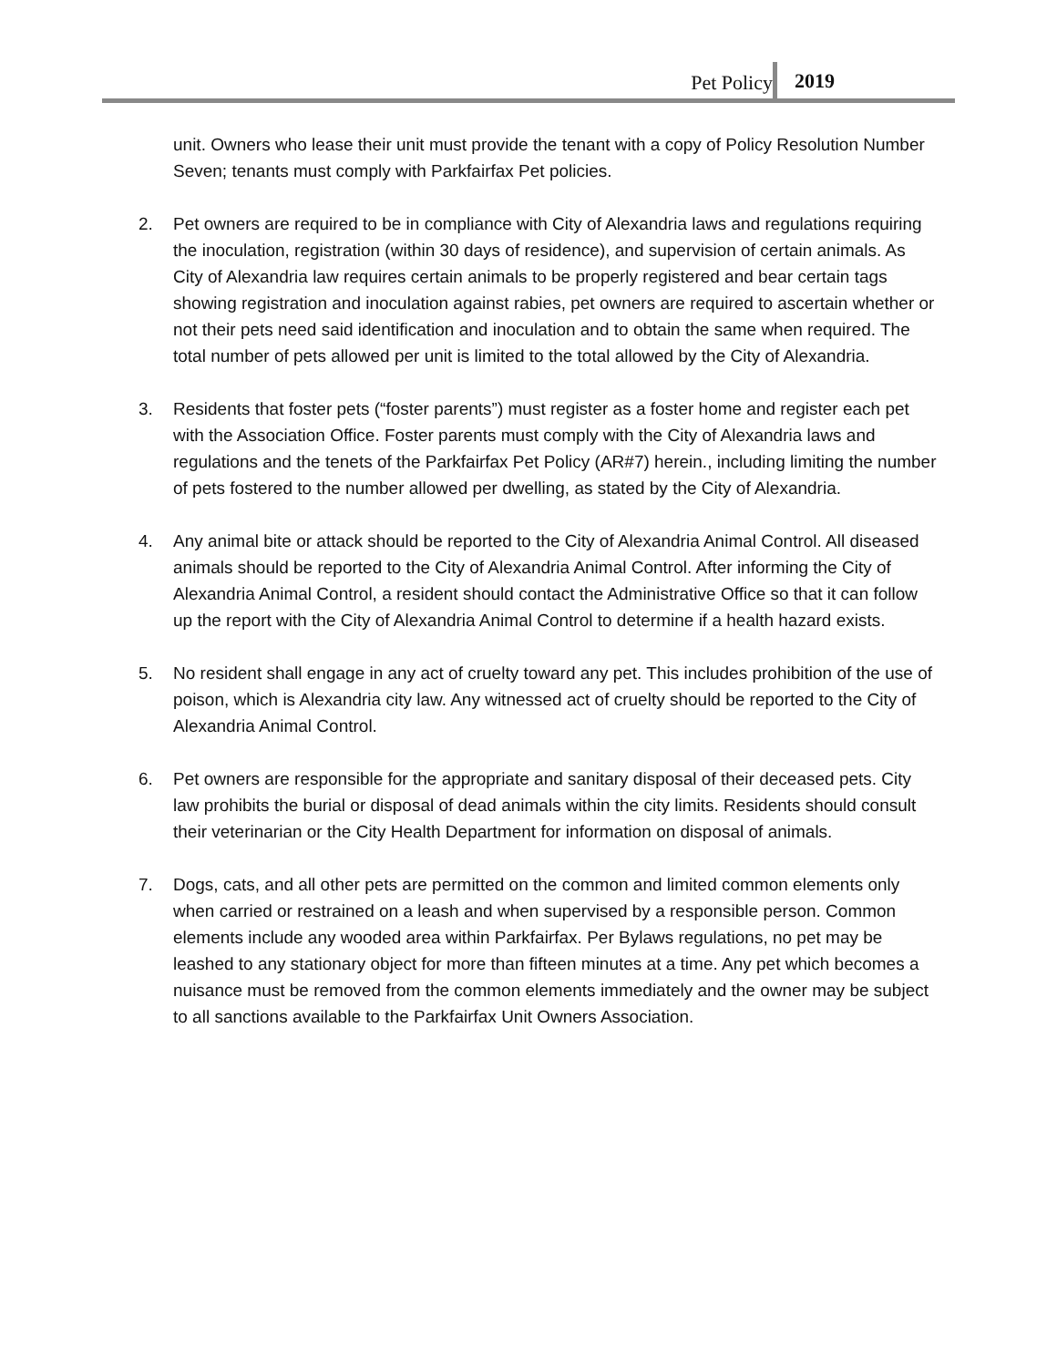Pet Policy 2019
unit. Owners who lease their unit must provide the tenant with a copy of Policy Resolution Number Seven; tenants must comply with Parkfairfax Pet policies.
2. Pet owners are required to be in compliance with City of Alexandria laws and regulations requiring the inoculation, registration (within 30 days of residence), and supervision of certain animals. As City of Alexandria law requires certain animals to be properly registered and bear certain tags showing registration and inoculation against rabies, pet owners are required to ascertain whether or not their pets need said identification and inoculation and to obtain the same when required. The total number of pets allowed per unit is limited to the total allowed by the City of Alexandria.
3. Residents that foster pets (“foster parents”) must register as a foster home and register each pet with the Association Office. Foster parents must comply with the City of Alexandria laws and regulations and the tenets of the Parkfairfax Pet Policy (AR#7) herein., including limiting the number of pets fostered to the number allowed per dwelling, as stated by the City of Alexandria.
4. Any animal bite or attack should be reported to the City of Alexandria Animal Control. All diseased animals should be reported to the City of Alexandria Animal Control. After informing the City of Alexandria Animal Control, a resident should contact the Administrative Office so that it can follow up the report with the City of Alexandria Animal Control to determine if a health hazard exists.
5. No resident shall engage in any act of cruelty toward any pet. This includes prohibition of the use of poison, which is Alexandria city law. Any witnessed act of cruelty should be reported to the City of Alexandria Animal Control.
6. Pet owners are responsible for the appropriate and sanitary disposal of their deceased pets. City law prohibits the burial or disposal of dead animals within the city limits. Residents should consult their veterinarian or the City Health Department for information on disposal of animals.
7. Dogs, cats, and all other pets are permitted on the common and limited common elements only when carried or restrained on a leash and when supervised by a responsible person. Common elements include any wooded area within Parkfairfax. Per Bylaws regulations, no pet may be leashed to any stationary object for more than fifteen minutes at a time. Any pet which becomes a nuisance must be removed from the common elements immediately and the owner may be subject to all sanctions available to the Parkfairfax Unit Owners Association.